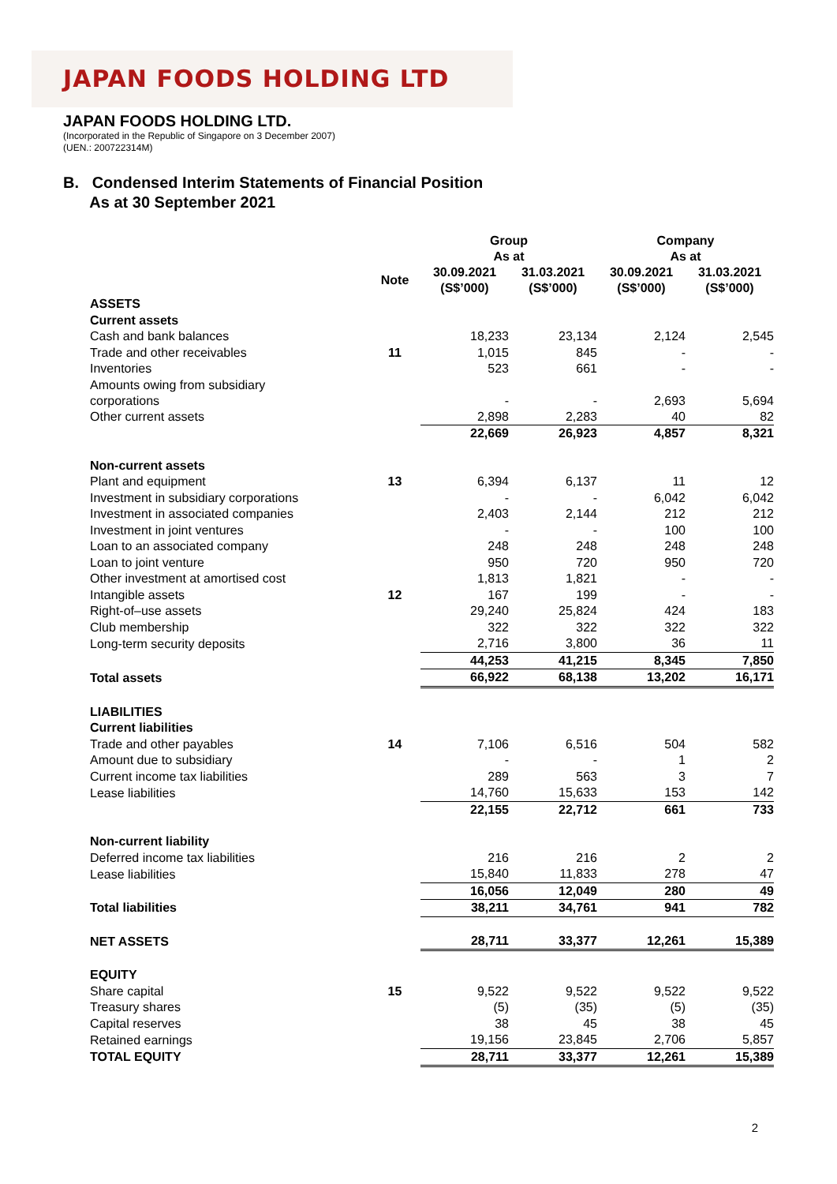JAPAN FOODS HOLDING LTD
JAPAN FOODS HOLDING LTD.
(Incorporated in the Republic of Singapore on 3 December 2007)
(UEN.: 200722314M)
B. Condensed Interim Statements of Financial Position
As at 30 September 2021
| | | Group As at | | Company As at | |
| --- | --- | --- | --- | --- | --- |
| | Note | 30.09.2021 (S$’000) | 31.03.2021 (S$’000) | 30.09.2021 (S$’000) | 31.03.2021 (S$’000) |
| ASSETS | | | | | |
| Current assets | | | | | |
| Cash and bank balances | | 18,233 | 23,134 | 2,124 | 2,545 |
| Trade and other receivables | 11 | 1,015 | 845 | - | - |
| Inventories | | 523 | 661 | - | - |
| Amounts owing from subsidiary corporations | | - | - | 2,693 | 5,694 |
| Other current assets | | 2,898 | 2,283 | 40 | 82 |
| | | 22,669 | 26,923 | 4,857 | 8,321 |
| Non-current assets | | | | | |
| Plant and equipment | 13 | 6,394 | 6,137 | 11 | 12 |
| Investment in subsidiary corporations | | - | - | 6,042 | 6,042 |
| Investment in associated companies | | 2,403 | 2,144 | 212 | 212 |
| Investment in joint ventures | | - | - | 100 | 100 |
| Loan to an associated company | | 248 | 248 | 248 | 248 |
| Loan to joint venture | | 950 | 720 | 950 | 720 |
| Other investment at amortised cost | | 1,813 | 1,821 | - | - |
| Intangible assets | 12 | 167 | 199 | - | - |
| Right-of–use assets | | 29,240 | 25,824 | 424 | 183 |
| Club membership | | 322 | 322 | 322 | 322 |
| Long-term security deposits | | 2,716 | 3,800 | 36 | 11 |
| | | 44,253 | 41,215 | 8,345 | 7,850 |
| Total assets | | 66,922 | 68,138 | 13,202 | 16,171 |
| LIABILITIES | | | | | |
| Current liabilities | | | | | |
| Trade and other payables | 14 | 7,106 | 6,516 | 504 | 582 |
| Amount due to subsidiary | | - | - | 1 | 2 |
| Current income tax liabilities | | 289 | 563 | 3 | 7 |
| Lease liabilities | | 14,760 | 15,633 | 153 | 142 |
| | | 22,155 | 22,712 | 661 | 733 |
| Non-current liability | | | | | |
| Deferred income tax liabilities | | 216 | 216 | 2 | 2 |
| Lease liabilities | | 15,840 | 11,833 | 278 | 47 |
| | | 16,056 | 12,049 | 280 | 49 |
| Total liabilities | | 38,211 | 34,761 | 941 | 782 |
| NET ASSETS | | 28,711 | 33,377 | 12,261 | 15,389 |
| EQUITY | | | | | |
| Share capital | 15 | 9,522 | 9,522 | 9,522 | 9,522 |
| Treasury shares | | (5) | (35) | (5) | (35) |
| Capital reserves | | 38 | 45 | 38 | 45 |
| Retained earnings | | 19,156 | 23,845 | 2,706 | 5,857 |
| TOTAL EQUITY | | 28,711 | 33,377 | 12,261 | 15,389 |
2